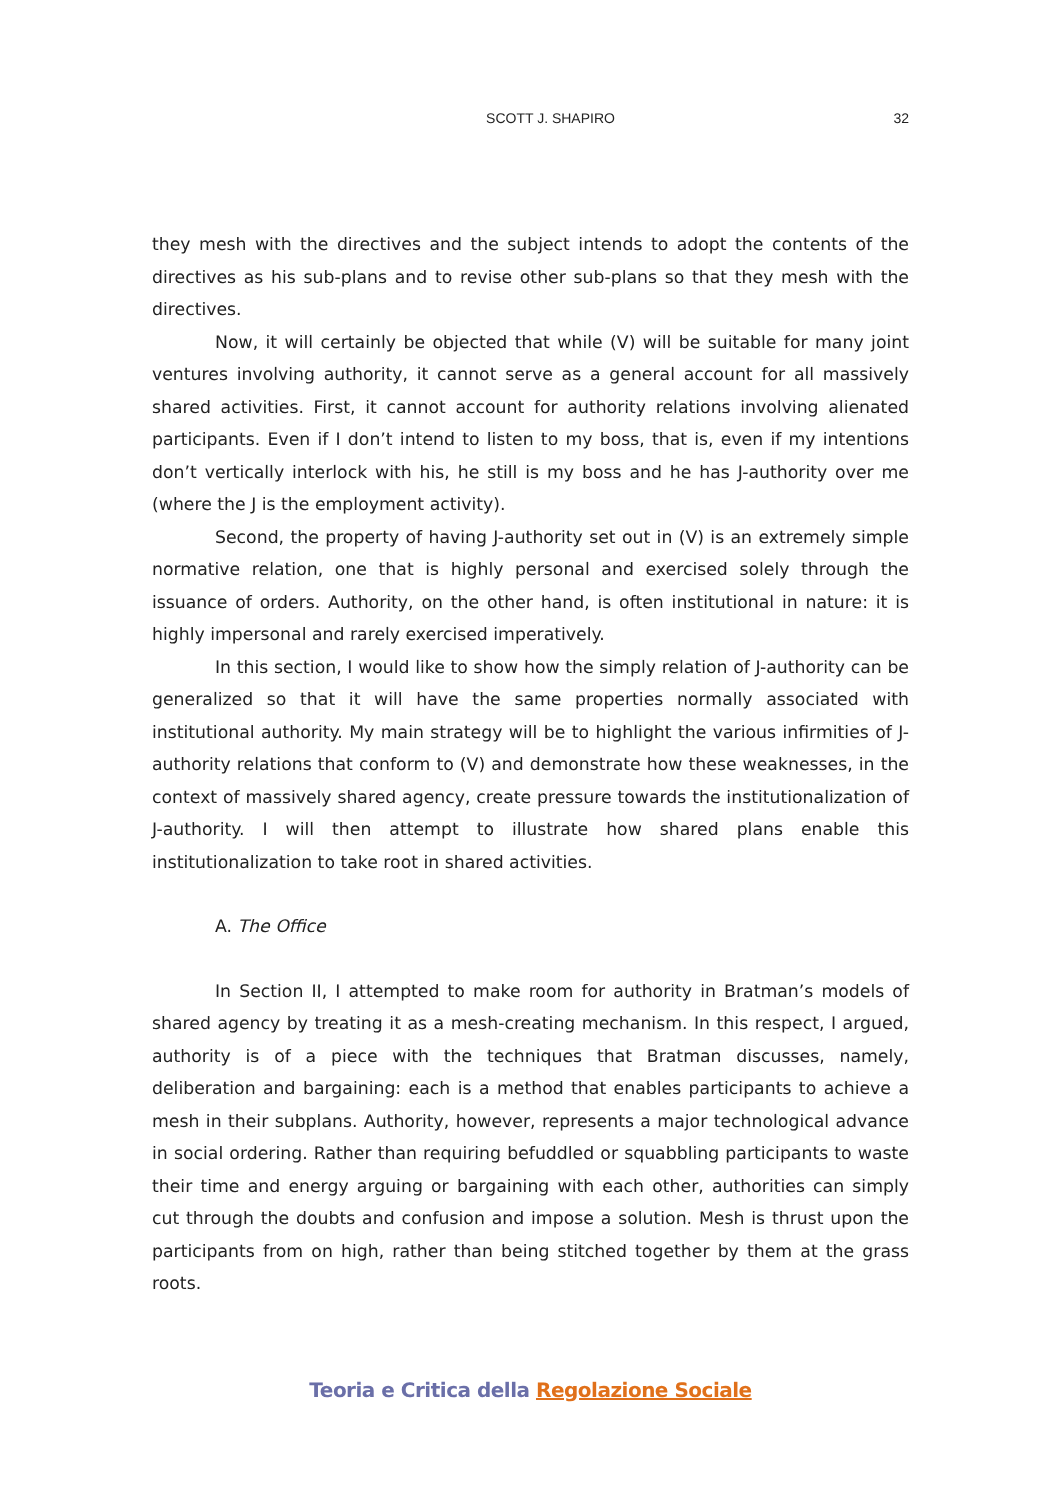SCOTT J. SHAPIRO 32
they mesh with the directives and the subject intends to adopt the contents of the directives as his sub-plans and to revise other sub-plans so that they mesh with the directives.
Now, it will certainly be objected that while (V) will be suitable for many joint ventures involving authority, it cannot serve as a general account for all massively shared activities. First, it cannot account for authority relations involving alienated participants. Even if I don’t intend to listen to my boss, that is, even if my intentions don’t vertically interlock with his, he still is my boss and he has J-authority over me (where the J is the employment activity).
Second, the property of having J-authority set out in (V) is an extremely simple normative relation, one that is highly personal and exercised solely through the issuance of orders. Authority, on the other hand, is often institutional in nature: it is highly impersonal and rarely exercised imperatively.
In this section, I would like to show how the simply relation of J-authority can be generalized so that it will have the same properties normally associated with institutional authority. My main strategy will be to highlight the various infirmities of J-authority relations that conform to (V) and demonstrate how these weaknesses, in the context of massively shared agency, create pressure towards the institutionalization of J-authority. I will then attempt to illustrate how shared plans enable this institutionalization to take root in shared activities.
A. The Office
In Section II, I attempted to make room for authority in Bratman’s models of shared agency by treating it as a mesh-creating mechanism. In this respect, I argued, authority is of a piece with the techniques that Bratman discusses, namely, deliberation and bargaining: each is a method that enables participants to achieve a mesh in their subplans. Authority, however, represents a major technological advance in social ordering. Rather than requiring befuddled or squabbling participants to waste their time and energy arguing or bargaining with each other, authorities can simply cut through the doubts and confusion and impose a solution. Mesh is thrust upon the participants from on high, rather than being stitched together by them at the grass roots.
Teoria e Critica della Regolazione Sociale